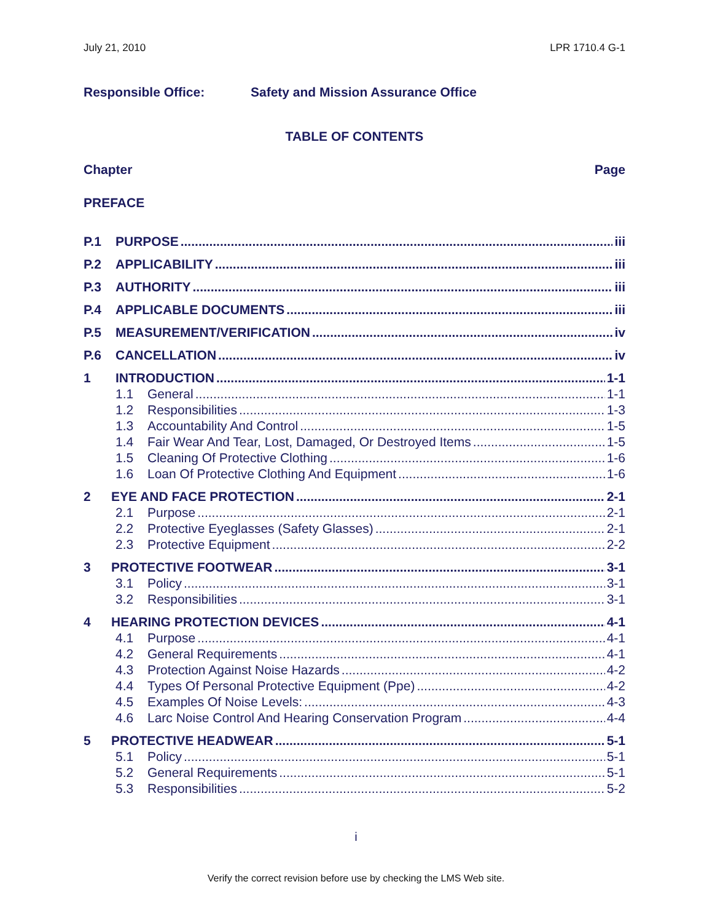July 21, 2010 LPR 1710.4 G-1
Responsible Office: Safety and Mission Assurance Office
TABLE OF CONTENTS
Chapter Page
PREFACE
P.1 PURPOSE iii
P.2 APPLICABILITY iii
P.3 AUTHORITY iii
P.4 APPLICABLE DOCUMENTS iii
P.5 MEASUREMENT/VERIFICATION iv
P.6 CANCELLATION iv
1 INTRODUCTION 1-1
1.1 General 1-1
1.2 Responsibilities 1-3
1.3 Accountability And Control 1-5
1.4 Fair Wear And Tear, Lost, Damaged, Or Destroyed Items 1-5
1.5 Cleaning Of Protective Clothing 1-6
1.6 Loan Of Protective Clothing And Equipment 1-6
2 EYE AND FACE PROTECTION 2-1
2.1 Purpose 2-1
2.2 Protective Eyeglasses (Safety Glasses) 2-1
2.3 Protective Equipment 2-2
3 PROTECTIVE FOOTWEAR 3-1
3.1 Policy 3-1
3.2 Responsibilities 3-1
4 HEARING PROTECTION DEVICES 4-1
4.1 Purpose 4-1
4.2 General Requirements 4-1
4.3 Protection Against Noise Hazards 4-2
4.4 Types Of Personal Protective Equipment (Ppe) 4-2
4.5 Examples Of Noise Levels: 4-3
4.6 Larc Noise Control And Hearing Conservation Program 4-4
5 PROTECTIVE HEADWEAR 5-1
5.1 Policy 5-1
5.2 General Requirements 5-1
5.3 Responsibilities 5-2
i
Verify the correct revision before use by checking the LMS Web site.